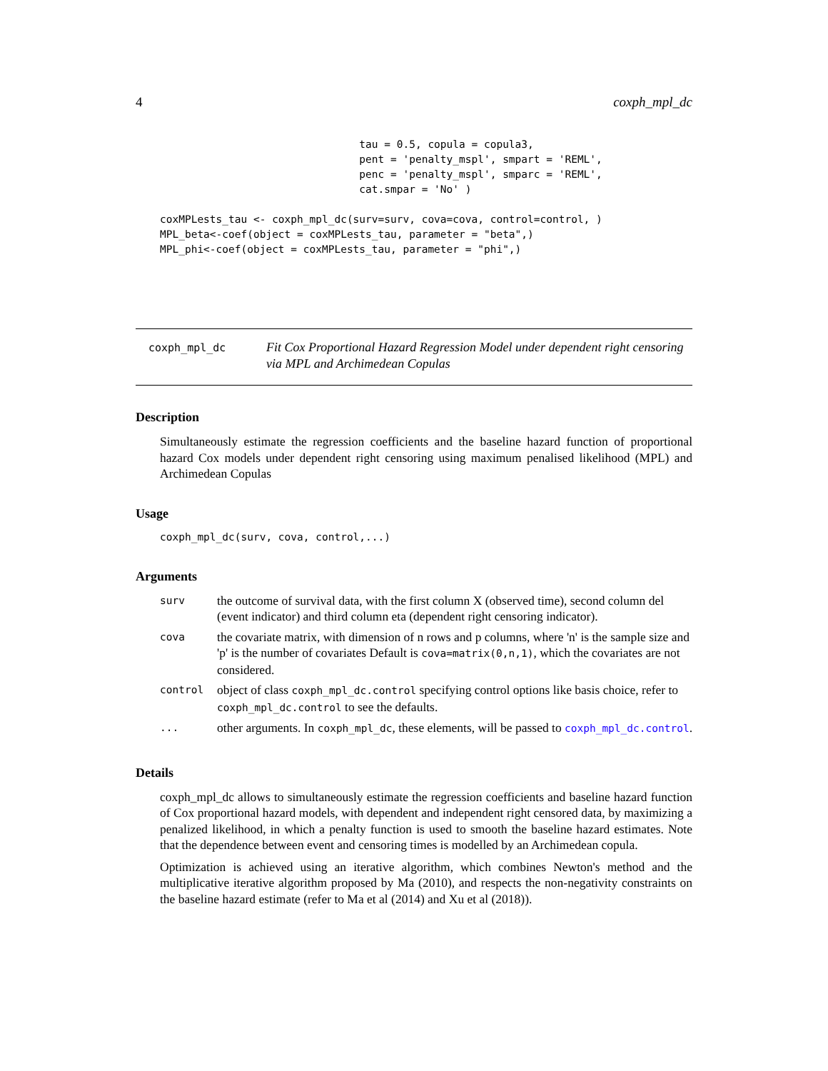4 coxph_mpl_dc
                                tau = 0.5, copula = copula3,
                                pent = 'penalty_mspl', smpart = 'REML',
                                penc = 'penalty_mspl', smparc = 'REML',
                                cat.smpar = 'No' )

coxMPLests_tau <- coxph_mpl_dc(surv=surv, cova=cova, control=control, )
MPL_beta<-coef(object = coxMPLests_tau, parameter = "beta",)
MPL_phi<-coef(object = coxMPLests_tau, parameter = "phi",)
coxph_mpl_dc
Fit Cox Proportional Hazard Regression Model under dependent right censoring via MPL and Archimedean Copulas
Description
Simultaneously estimate the regression coefficients and the baseline hazard function of proportional hazard Cox models under dependent right censoring using maximum penalised likelihood (MPL) and Archimedean Copulas
Usage
coxph_mpl_dc(surv, cova, control,...)
Arguments
| surv | the outcome of survival data, with the first column X (observed time), second column del (event indicator) and third column eta (dependent right censoring indicator). |
| cova | the covariate matrix, with dimension of n rows and p columns, where 'n' is the sample size and 'p' is the number of covariates Default is cova=matrix(0,n,1) , which the covariates are not considered. |
| control | object of class coxph_mpl_dc.control specifying control options like basis choice, refer to coxph_mpl_dc.control to see the defaults. |
| ... | other arguments. In coxph_mpl_dc , these elements, will be passed to coxph_mpl_dc.control . |
Details
coxph_mpl_dc allows to simultaneously estimate the regression coefficients and baseline hazard function of Cox proportional hazard models, with dependent and independent right censored data, by maximizing a penalized likelihood, in which a penalty function is used to smooth the baseline hazard estimates. Note that the dependence between event and censoring times is modelled by an Archimedean copula.
Optimization is achieved using an iterative algorithm, which combines Newton's method and the multiplicative iterative algorithm proposed by Ma (2010), and respects the non-negativity constraints on the baseline hazard estimate (refer to Ma et al (2014) and Xu et al (2018)).